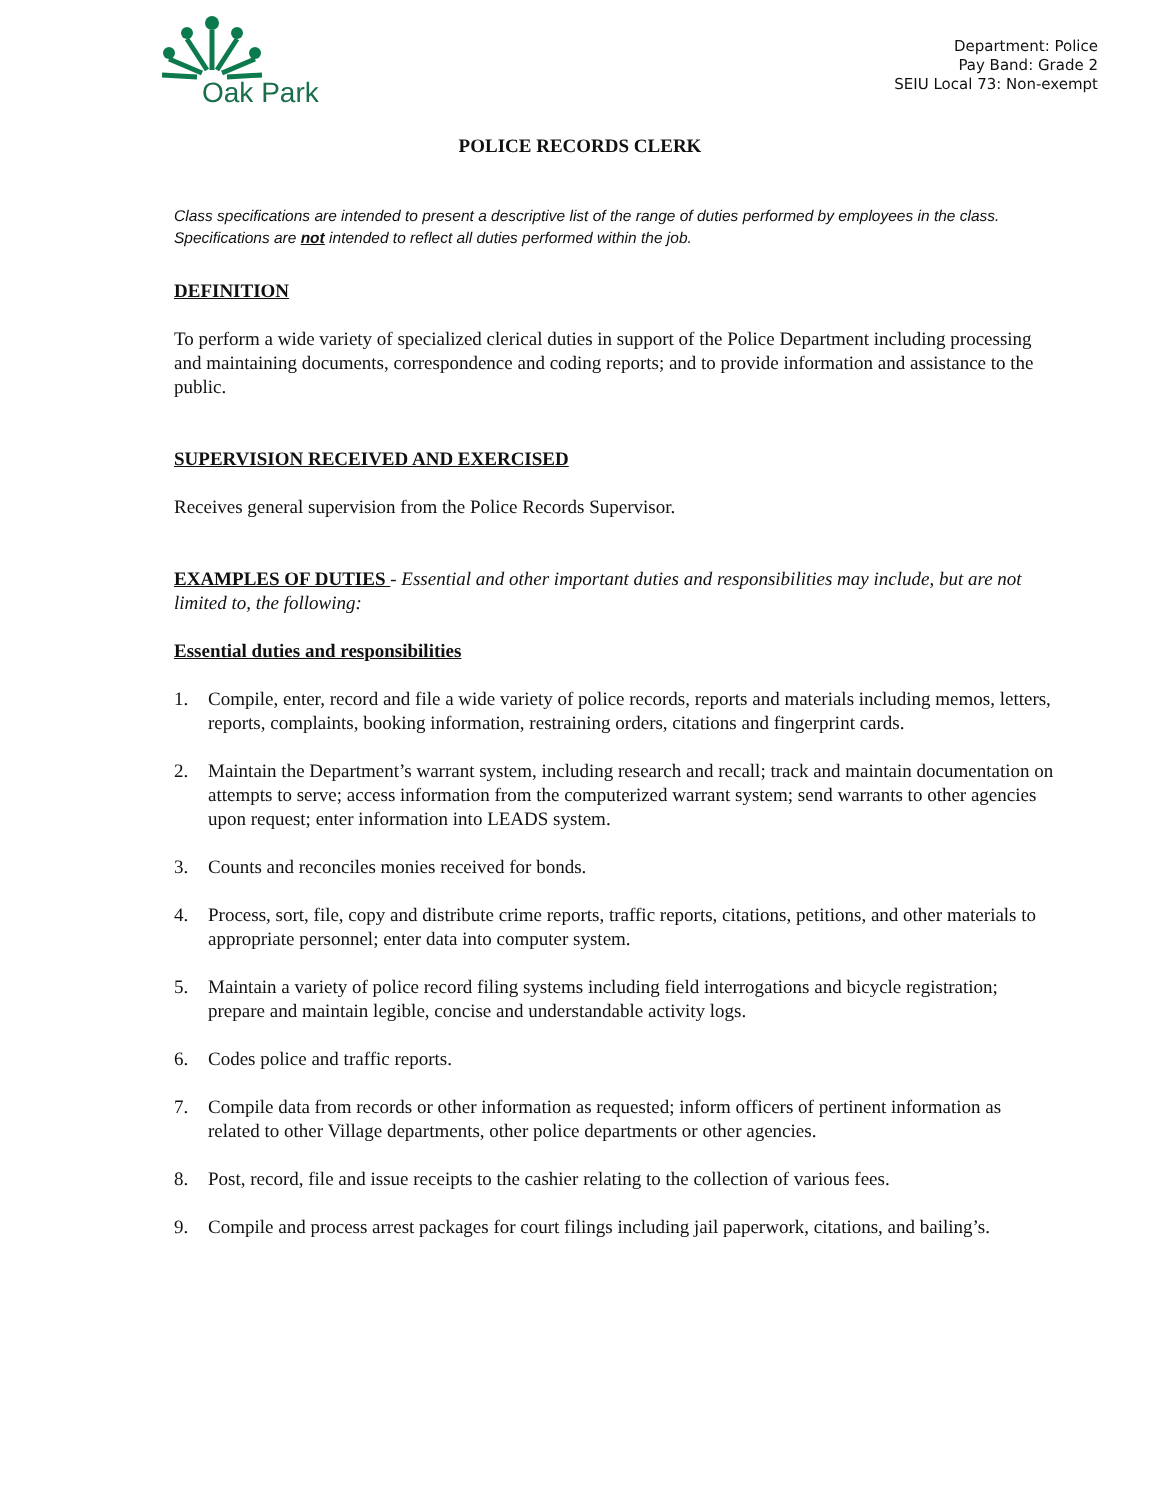Oak Park
Department: Police
Pay Band: Grade 2
SEIU Local 73: Non-exempt
POLICE RECORDS CLERK
Class specifications are intended to present a descriptive list of the range of duties performed by employees in the class. Specifications are not intended to reflect all duties performed within the job.
DEFINITION
To perform a wide variety of specialized clerical duties in support of the Police Department including processing and maintaining documents, correspondence and coding reports; and to provide information and assistance to the public.
SUPERVISION RECEIVED AND EXERCISED
Receives general supervision from the Police Records Supervisor.
EXAMPLES OF DUTIES - Essential and other important duties and responsibilities may include, but are not limited to, the following:
Essential duties and responsibilities
1. Compile, enter, record and file a wide variety of police records, reports and materials including memos, letters, reports, complaints, booking information, restraining orders, citations and fingerprint cards.
2. Maintain the Department’s warrant system, including research and recall; track and maintain documentation on attempts to serve; access information from the computerized warrant system; send warrants to other agencies upon request; enter information into LEADS system.
3. Counts and reconciles monies received for bonds.
4. Process, sort, file, copy and distribute crime reports, traffic reports, citations, petitions, and other materials to appropriate personnel; enter data into computer system.
5. Maintain a variety of police record filing systems including field interrogations and bicycle registration; prepare and maintain legible, concise and understandable activity logs.
6. Codes police and traffic reports.
7. Compile data from records or other information as requested; inform officers of pertinent information as related to other Village departments, other police departments or other agencies.
8. Post, record, file and issue receipts to the cashier relating to the collection of various fees.
9. Compile and process arrest packages for court filings including jail paperwork, citations, and bailing’s.